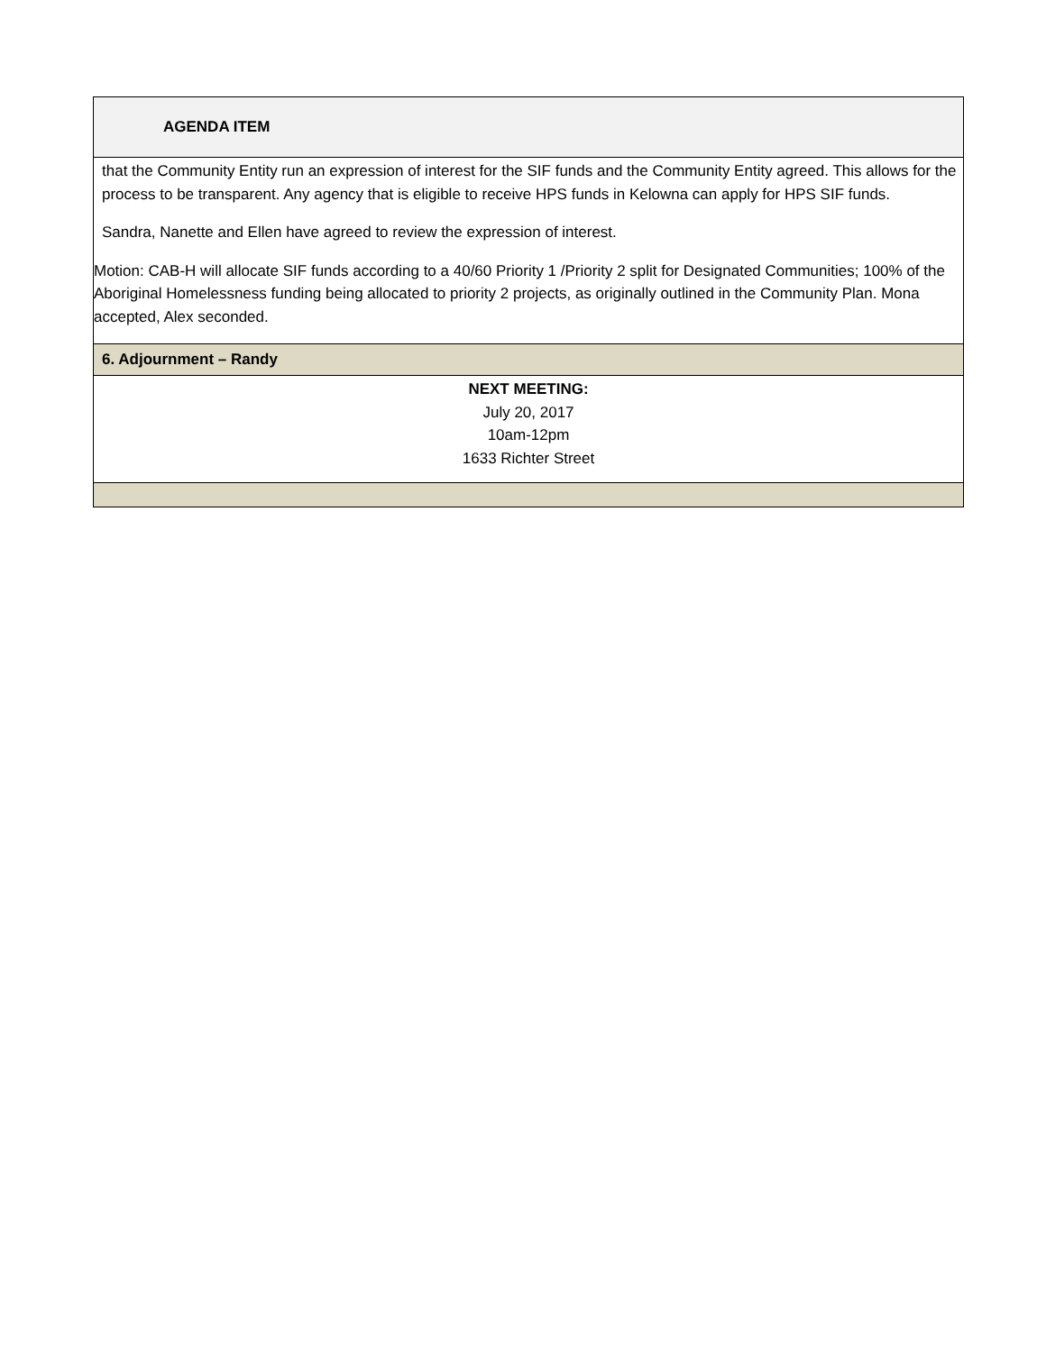| AGENDA ITEM |
| that the Community Entity run an expression of interest for the SIF funds and the Community Entity agreed. This allows for the process to be transparent. Any agency that is eligible to receive HPS funds in Kelowna can apply for HPS SIF funds. Sandra, Nanette and Ellen have agreed to review the expression of interest. Motion: CAB-H will allocate SIF funds according to a 40/60 Priority 1 /Priority 2 split for Designated Communities; 100% of the Aboriginal Homelessness funding being allocated to priority 2 projects, as originally outlined in the Community Plan. Mona accepted, Alex seconded. |
| 6. Adjournment – Randy |
| NEXT MEETING: July 20, 2017 10am-12pm 1633 Richter Street |